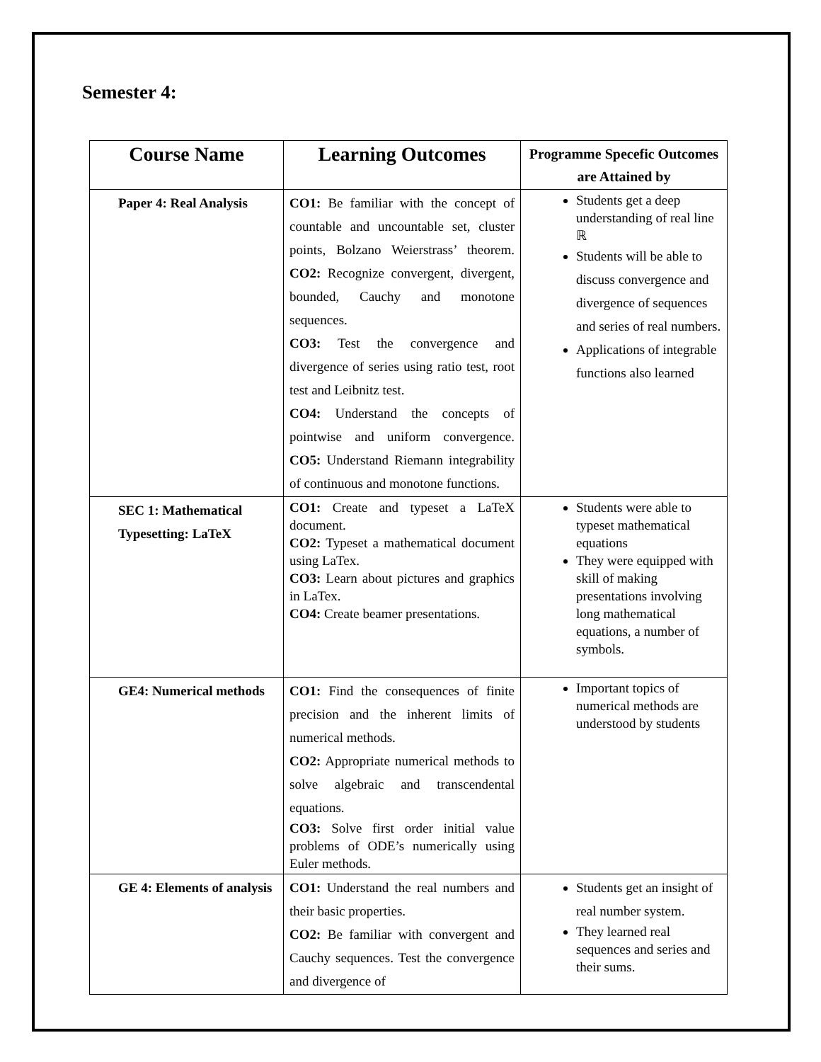Semester 4:
| Course Name | Learning Outcomes | Programme Specefic Outcomes are Attained by |
| --- | --- | --- |
| Paper 4: Real Analysis | CO1: Be familiar with the concept of countable and uncountable set, cluster points, Bolzano Weierstrass’ theorem. CO2: Recognize convergent, divergent, bounded, Cauchy and monotone sequences. CO3: Test the convergence and divergence of series using ratio test, root test and Leibnitz test. CO4: Understand the concepts of pointwise and uniform convergence. CO5: Understand Riemann integrability of continuous and monotone functions. | Students get a deep understanding of real line ℝ Students will be able to discuss convergence and divergence of sequences and series of real numbers. Applications of integrable functions also learned |
| SEC 1: Mathematical Typesetting: LaTeX | CO1: Create and typeset a LaTeX document. CO2: Typeset a mathematical document using LaTex. CO3: Learn about pictures and graphics in LaTex. CO4: Create beamer presentations. | Students were able to typeset mathematical equations They were equipped with skill of making presentations involving long mathematical equations, a number of symbols. |
| GE4: Numerical methods | CO1: Find the consequences of finite precision and the inherent limits of numerical methods. CO2: Appropriate numerical methods to solve algebraic and transcendental equations. CO3: Solve first order initial value problems of ODE’s numerically using Euler methods. | Important topics of numerical methods are understood by students |
| GE 4: Elements of analysis | CO1: Understand the real numbers and their basic properties. CO2: Be familiar with convergent and Cauchy sequences. Test the convergence and divergence of | Students get an insight of real number system. They learned real sequences and series and their sums. |